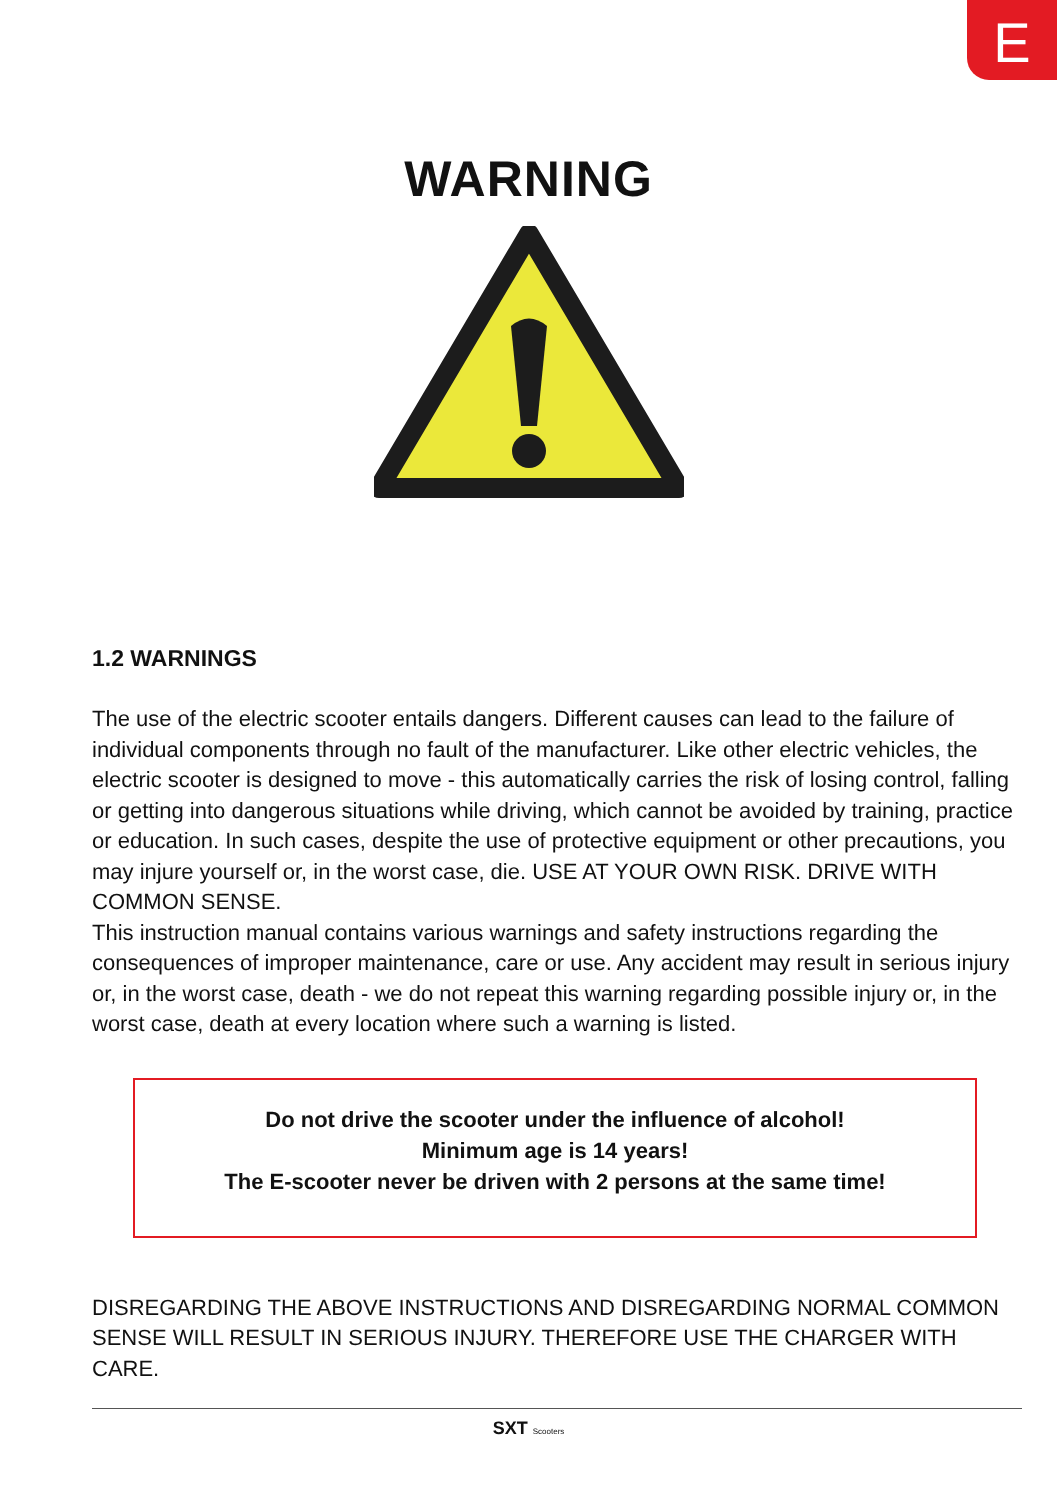E
WARNING
1.2 WARNINGS
The use of the electric scooter entails dangers. Different causes can lead to the failure of individual components through no fault of the manufacturer. Like other electric vehicles, the electric scooter is designed to move - this automatically carries the risk of losing control, falling or getting into dangerous situations while driving, which cannot be avoided by training, practice or education. In such cases, despite the use of protective equipment or other precautions, you may injure yourself or, in the worst case, die. USE AT YOUR OWN RISK. DRIVE WITH COMMON SENSE.
This instruction manual contains various warnings and safety instructions regarding the consequences of improper maintenance, care or use. Any accident may result in serious injury or, in the worst case, death - we do not repeat this warning regarding possible injury or, in the worst case, death at every location where such a warning is listed.
Do not drive the scooter under the influence of alcohol!
Minimum age is 14 years!
The E-scooter never be driven with 2 persons at the same time!
DISREGARDING THE ABOVE INSTRUCTIONS AND DISREGARDING NORMAL COMMON SENSE WILL RESULT IN SERIOUS INJURY. THEREFORE USE THE CHARGER WITH CARE.
SXT Scooters